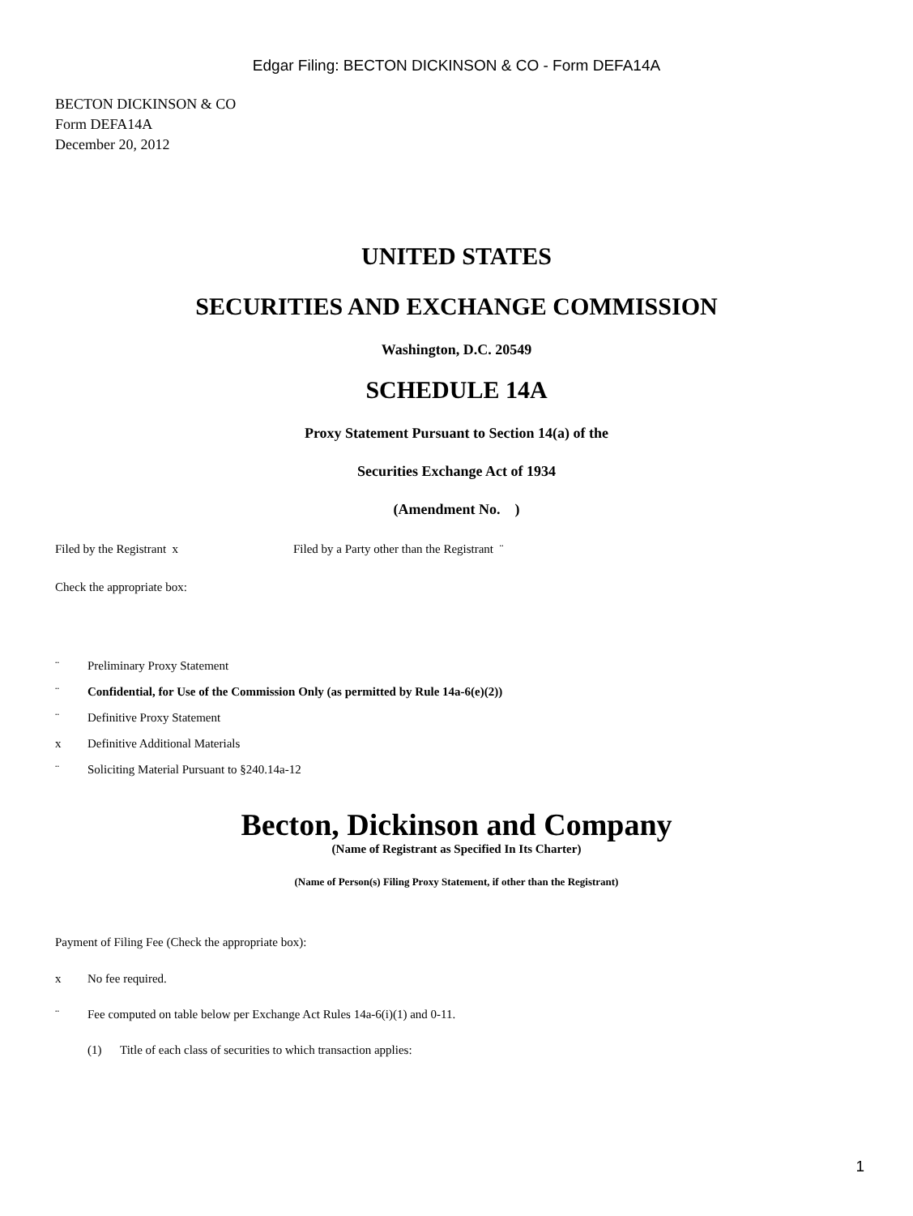Edgar Filing: BECTON DICKINSON & CO - Form DEFA14A
BECTON DICKINSON & CO
Form DEFA14A
December 20, 2012
UNITED STATES
SECURITIES AND EXCHANGE COMMISSION
Washington, D.C. 20549
SCHEDULE 14A
Proxy Statement Pursuant to Section 14(a) of the
Securities Exchange Act of 1934
(Amendment No. )
Filed by the Registrant x Filed by a Party other than the Registrant ¨
Check the appropriate box:
¨ Preliminary Proxy Statement
¨ Confidential, for Use of the Commission Only (as permitted by Rule 14a-6(e)(2))
¨ Definitive Proxy Statement
x Definitive Additional Materials
¨ Soliciting Material Pursuant to §240.14a-12
Becton, Dickinson and Company
(Name of Registrant as Specified In Its Charter)
(Name of Person(s) Filing Proxy Statement, if other than the Registrant)
Payment of Filing Fee (Check the appropriate box):
x No fee required.
¨ Fee computed on table below per Exchange Act Rules 14a-6(i)(1) and 0-11.
(1) Title of each class of securities to which transaction applies:
1